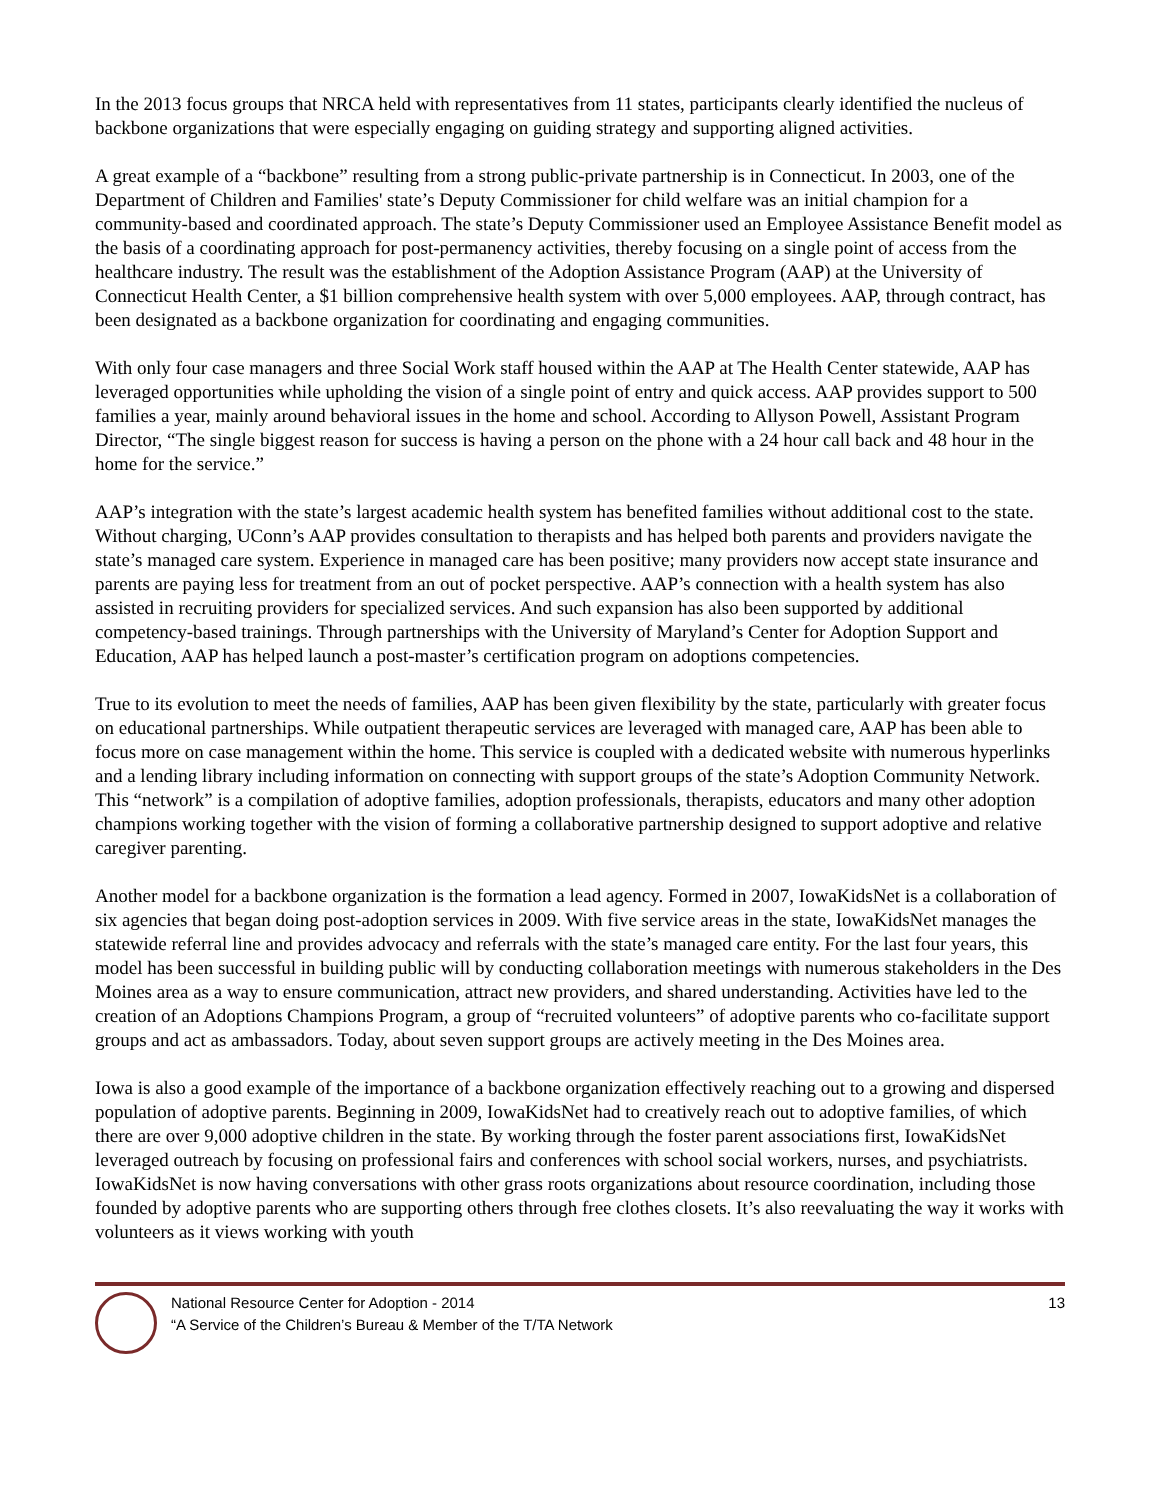In the 2013 focus groups that NRCA held with representatives from 11 states, participants clearly identified the nucleus of backbone organizations that were especially engaging on guiding strategy and supporting aligned activities.
A great example of a “backbone” resulting from a strong public-private partnership is in Connecticut. In 2003, one of the Department of Children and Families' state’s Deputy Commissioner for child welfare was an initial champion for a community-based and coordinated approach. The state’s Deputy Commissioner used an Employee Assistance Benefit model as the basis of a coordinating approach for post-permanency activities, thereby focusing on a single point of access from the healthcare industry. The result was the establishment of the Adoption Assistance Program (AAP) at the University of Connecticut Health Center, a $1 billion comprehensive health system with over 5,000 employees. AAP, through contract, has been designated as a backbone organization for coordinating and engaging communities.
With only four case managers and three Social Work staff housed within the AAP at The Health Center statewide, AAP has leveraged opportunities while upholding the vision of a single point of entry and quick access. AAP provides support to 500 families a year, mainly around behavioral issues in the home and school. According to Allyson Powell, Assistant Program Director, “The single biggest reason for success is having a person on the phone with a 24 hour call back and 48 hour in the home for the service.”
AAP’s integration with the state’s largest academic health system has benefited families without additional cost to the state. Without charging, UConn’s AAP provides consultation to therapists and has helped both parents and providers navigate the state’s managed care system. Experience in managed care has been positive; many providers now accept state insurance and parents are paying less for treatment from an out of pocket perspective. AAP’s connection with a health system has also assisted in recruiting providers for specialized services. And such expansion has also been supported by additional competency-based trainings. Through partnerships with the University of Maryland’s Center for Adoption Support and Education, AAP has helped launch a post-master’s certification program on adoptions competencies.
True to its evolution to meet the needs of families, AAP has been given flexibility by the state, particularly with greater focus on educational partnerships. While outpatient therapeutic services are leveraged with managed care, AAP has been able to focus more on case management within the home. This service is coupled with a dedicated website with numerous hyperlinks and a lending library including information on connecting with support groups of the state’s Adoption Community Network. This “network” is a compilation of adoptive families, adoption professionals, therapists, educators and many other adoption champions working together with the vision of forming a collaborative partnership designed to support adoptive and relative caregiver parenting.
Another model for a backbone organization is the formation a lead agency. Formed in 2007, IowaKidsNet is a collaboration of six agencies that began doing post-adoption services in 2009. With five service areas in the state, IowaKidsNet manages the statewide referral line and provides advocacy and referrals with the state’s managed care entity. For the last four years, this model has been successful in building public will by conducting collaboration meetings with numerous stakeholders in the Des Moines area as a way to ensure communication, attract new providers, and shared understanding. Activities have led to the creation of an Adoptions Champions Program, a group of “recruited volunteers” of adoptive parents who co-facilitate support groups and act as ambassadors. Today, about seven support groups are actively meeting in the Des Moines area.
Iowa is also a good example of the importance of a backbone organization effectively reaching out to a growing and dispersed population of adoptive parents. Beginning in 2009, IowaKidsNet had to creatively reach out to adoptive families, of which there are over 9,000 adoptive children in the state. By working through the foster parent associations first, IowaKidsNet leveraged outreach by focusing on professional fairs and conferences with school social workers, nurses, and psychiatrists. IowaKidsNet is now having conversations with other grass roots organizations about resource coordination, including those founded by adoptive parents who are supporting others through free clothes closets. It’s also reevaluating the way it works with volunteers as it views working with youth
National Resource Center for Adoption - 2014
“A Service of the Children’s Bureau & Member of the T/TA Network
13